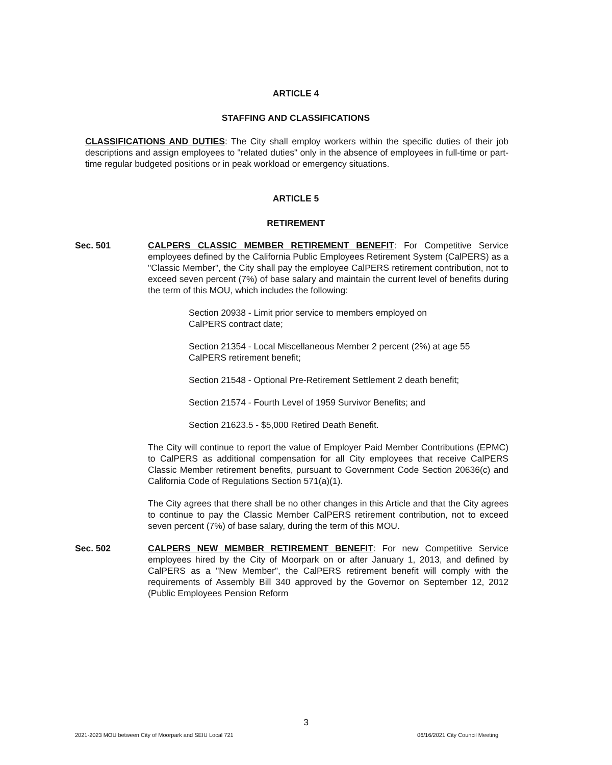ARTICLE 4
STAFFING AND CLASSIFICATIONS
CLASSIFICATIONS AND DUTIES: The City shall employ workers within the specific duties of their job descriptions and assign employees to "related duties" only in the absence of employees in full-time or part-time regular budgeted positions or in peak workload or emergency situations.
ARTICLE 5
RETIREMENT
Sec. 501 CALPERS CLASSIC MEMBER RETIREMENT BENEFIT: For Competitive Service employees defined by the California Public Employees Retirement System (CalPERS) as a "Classic Member", the City shall pay the employee CalPERS retirement contribution, not to exceed seven percent (7%) of base salary and maintain the current level of benefits during the term of this MOU, which includes the following:
Section 20938 - Limit prior service to members employed on
CalPERS contract date;
Section 21354 - Local Miscellaneous Member 2 percent (2%) at age 55 CalPERS retirement benefit;
Section 21548 - Optional Pre-Retirement Settlement 2 death benefit;
Section 21574 - Fourth Level of 1959 Survivor Benefits; and
Section 21623.5 - $5,000 Retired Death Benefit.
The City will continue to report the value of Employer Paid Member Contributions (EPMC) to CalPERS as additional compensation for all City employees that receive CalPERS Classic Member retirement benefits, pursuant to Government Code Section 20636(c) and California Code of Regulations Section 571(a)(1).
The City agrees that there shall be no other changes in this Article and that the City agrees to continue to pay the Classic Member CalPERS retirement contribution, not to exceed seven percent (7%) of base salary, during the term of this MOU.
Sec. 502 CALPERS NEW MEMBER RETIREMENT BENEFIT: For new Competitive Service employees hired by the City of Moorpark on or after January 1, 2013, and defined by CalPERS as a "New Member", the CalPERS retirement benefit will comply with the requirements of Assembly Bill 340 approved by the Governor on September 12, 2012 (Public Employees Pension Reform
3
2021-2023 MOU between City of Moorpark and SEIU Local 721 06/16/2021 City Council Meeting